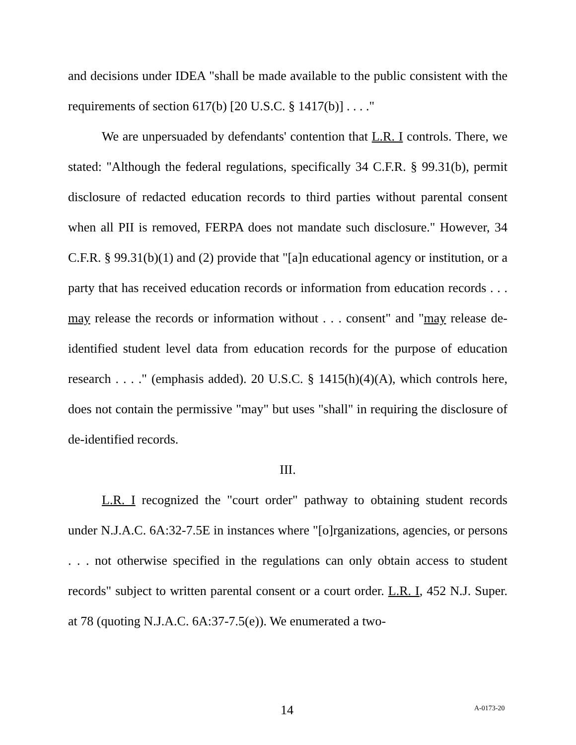and decisions under IDEA "shall be made available to the public consistent with the requirements of section 617(b) [20 U.S.C. § 1417(b)] . . . ."
We are unpersuaded by defendants' contention that L.R. I controls. There, we stated: "Although the federal regulations, specifically 34 C.F.R. § 99.31(b), permit disclosure of redacted education records to third parties without parental consent when all PII is removed, FERPA does not mandate such disclosure." However, 34 C.F.R. § 99.31(b)(1) and (2) provide that "[a]n educational agency or institution, or a party that has received education records or information from education records . . . may release the records or information without . . . consent" and "may release de-identified student level data from education records for the purpose of education research . . . ." (emphasis added). 20 U.S.C. § 1415(h)(4)(A), which controls here, does not contain the permissive "may" but uses "shall" in requiring the disclosure of de-identified records.
III.
L.R. I recognized the "court order" pathway to obtaining student records under N.J.A.C. 6A:32-7.5E in instances where "[o]rganizations, agencies, or persons . . . not otherwise specified in the regulations can only obtain access to student records" subject to written parental consent or a court order. L.R. I, 452 N.J. Super. at 78 (quoting N.J.A.C. 6A:37-7.5(e)). We enumerated a two-
14 A-0173-20